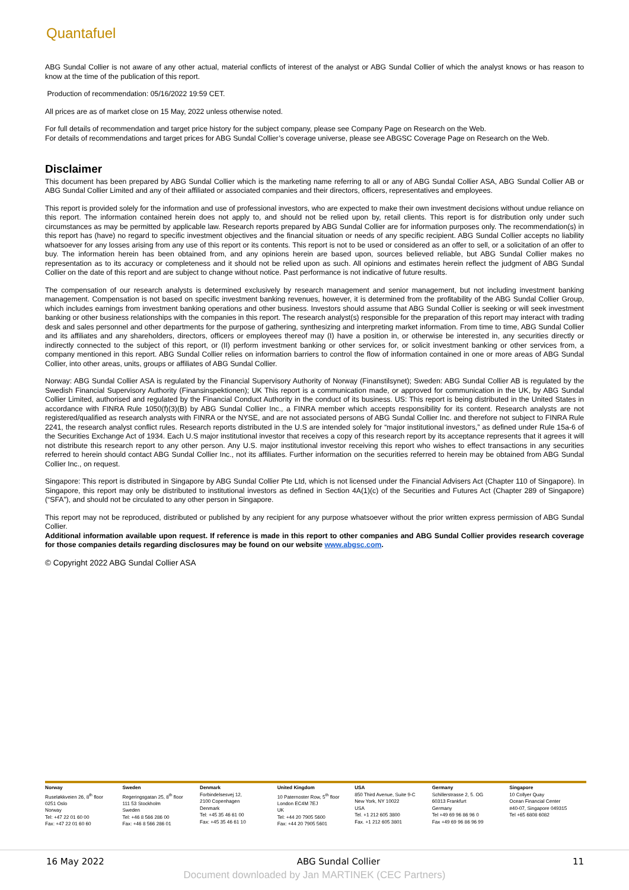Quantafuel
ABG Sundal Collier is not aware of any other actual, material conflicts of interest of the analyst or ABG Sundal Collier of which the analyst knows or has reason to know at the time of the publication of this report.
Production of recommendation: 05/16/2022 19:59 CET.
All prices are as of market close on 15 May, 2022 unless otherwise noted.
For full details of recommendation and target price history for the subject company, please see Company Page on Research on the Web.
For details of recommendations and target prices for ABG Sundal Collier’s coverage universe, please see ABGSC Coverage Page on Research on the Web.
Disclaimer
This document has been prepared by ABG Sundal Collier which is the marketing name referring to all or any of ABG Sundal Collier ASA, ABG Sundal Collier AB or ABG Sundal Collier Limited and any of their affiliated or associated companies and their directors, officers, representatives and employees.
This report is provided solely for the information and use of professional investors, who are expected to make their own investment decisions without undue reliance on this report. The information contained herein does not apply to, and should not be relied upon by, retail clients. This report is for distribution only under such circumstances as may be permitted by applicable law. Research reports prepared by ABG Sundal Collier are for information purposes only. The recommendation(s) in this report has (have) no regard to specific investment objectives and the financial situation or needs of any specific recipient. ABG Sundal Collier accepts no liability whatsoever for any losses arising from any use of this report or its contents. This report is not to be used or considered as an offer to sell, or a solicitation of an offer to buy. The information herein has been obtained from, and any opinions herein are based upon, sources believed reliable, but ABG Sundal Collier makes no representation as to its accuracy or completeness and it should not be relied upon as such. All opinions and estimates herein reflect the judgment of ABG Sundal Collier on the date of this report and are subject to change without notice. Past performance is not indicative of future results.
The compensation of our research analysts is determined exclusively by research management and senior management, but not including investment banking management. Compensation is not based on specific investment banking revenues, however, it is determined from the profitability of the ABG Sundal Collier Group, which includes earnings from investment banking operations and other business. Investors should assume that ABG Sundal Collier is seeking or will seek investment banking or other business relationships with the companies in this report. The research analyst(s) responsible for the preparation of this report may interact with trading desk and sales personnel and other departments for the purpose of gathering, synthesizing and interpreting market information. From time to time, ABG Sundal Collier and its affiliates and any shareholders, directors, officers or employees thereof may (I) have a position in, or otherwise be interested in, any securities directly or indirectly connected to the subject of this report, or (II) perform investment banking or other services for, or solicit investment banking or other services from, a company mentioned in this report. ABG Sundal Collier relies on information barriers to control the flow of information contained in one or more areas of ABG Sundal Collier, into other areas, units, groups or affiliates of ABG Sundal Collier.
Norway: ABG Sundal Collier ASA is regulated by the Financial Supervisory Authority of Norway (Finanstilsynet); Sweden: ABG Sundal Collier AB is regulated by the Swedish Financial Supervisory Authority (Finansinspektionen); UK This report is a communication made, or approved for communication in the UK, by ABG Sundal Collier Limited, authorised and regulated by the Financial Conduct Authority in the conduct of its business. US: This report is being distributed in the United States in accordance with FINRA Rule 1050(f)(3)(B) by ABG Sundal Collier Inc., a FINRA member which accepts responsibility for its content. Research analysts are not registered/qualified as research analysts with FINRA or the NYSE, and are not associated persons of ABG Sundal Collier Inc. and therefore not subject to FINRA Rule 2241, the research analyst conflict rules. Research reports distributed in the U.S are intended solely for “major institutional investors,” as defined under Rule 15a-6 of the Securities Exchange Act of 1934. Each U.S major institutional investor that receives a copy of this research report by its acceptance represents that it agrees it will not distribute this research report to any other person. Any U.S. major institutional investor receiving this report who wishes to effect transactions in any securities referred to herein should contact ABG Sundal Collier Inc., not its affiliates. Further information on the securities referred to herein may be obtained from ABG Sundal Collier Inc., on request.
Singapore: This report is distributed in Singapore by ABG Sundal Collier Pte Ltd, which is not licensed under the Financial Advisers Act (Chapter 110 of Singapore). In Singapore, this report may only be distributed to institutional investors as defined in Section 4A(1)(c) of the Securities and Futures Act (Chapter 289 of Singapore) (“SFA”), and should not be circulated to any other person in Singapore.
This report may not be reproduced, distributed or published by any recipient for any purpose whatsoever without the prior written express permission of ABG Sundal Collier.
Additional information available upon request. If reference is made in this report to other companies and ABG Sundal Collier provides research coverage for those companies details regarding disclosures may be found on our website www.abgsc.com.
© Copyright 2022 ABG Sundal Collier ASA
| Norway Ruseløkkveien 26, 8<sup>th</sup> floor 0251 Oslo Norway Tel: +47 22 01 60 00 Fax: +47 22 01 60 60 | Sweden Regeringsgatan 25, 8<sup>th</sup> floor 111 53 Stockholm Sweden Tel: +46 8 566 286 00 Fax: +46 8 566 286 01 | Denmark Forbindelsesvej 12, 2100 Copenhagen Denmark Tel: +45 35 46 61 00 Fax: +45 35 46 61 10 | United Kingdom 10 Paternoster Row, 5<sup>th</sup> floor London EC4M 7EJ UK Tel: +44 20 7905 5600 Fax: +44 20 7905 5601 | USA 850 Third Avenue, Suite 9-C New York, NY 10022 USA Tel. +1 212 605 3800 Fax. +1 212 605 3801 | Germany Schillerstrasse 2, 5. OG 60313 Frankfurt Germany Tel +49 69 96 86 96 0 Fax +49 69 96 86 96 99 | Singapore 10 Collyer Quay Ocean Financial Center #40-07, Singapore 049315 Tel +65 6808 6082 |
16 May 2022 ABG Sundal Collier 11
Document downloaded by Jan MARTINEK (CEC Partners)